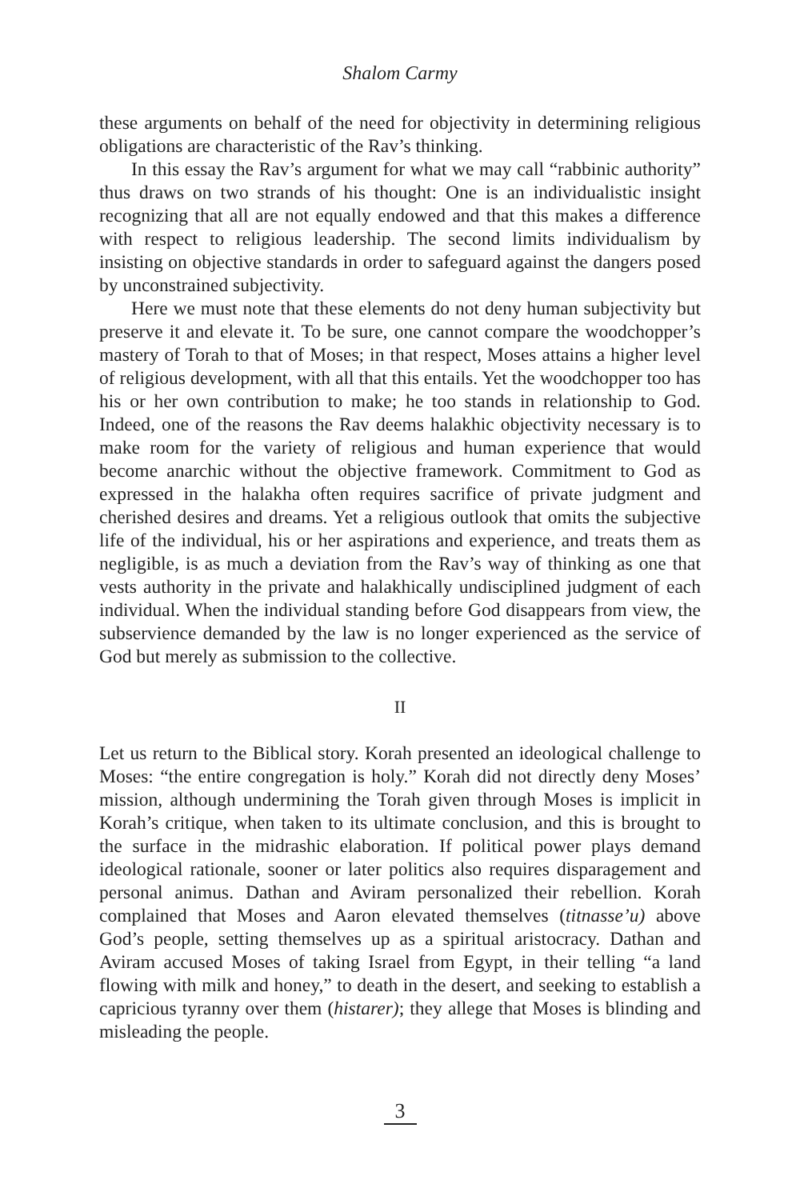Shalom Carmy
these arguments on behalf of the need for objectivity in determining religious obligations are characteristic of the Rav’s thinking.
In this essay the Rav’s argument for what we may call “rabbinic authority” thus draws on two strands of his thought: One is an individualistic insight recognizing that all are not equally endowed and that this makes a difference with respect to religious leadership. The second limits individualism by insisting on objective standards in order to safeguard against the dangers posed by unconstrained subjectivity.
Here we must note that these elements do not deny human subjectivity but preserve it and elevate it. To be sure, one cannot compare the woodchopper’s mastery of Torah to that of Moses; in that respect, Moses attains a higher level of religious development, with all that this entails. Yet the woodchopper too has his or her own contribution to make; he too stands in relationship to God. Indeed, one of the reasons the Rav deems halakhic objectivity necessary is to make room for the variety of religious and human experience that would become anarchic without the objective framework. Commitment to God as expressed in the halakha often requires sacrifice of private judgment and cherished desires and dreams. Yet a religious outlook that omits the subjective life of the individual, his or her aspirations and experience, and treats them as negligible, is as much a deviation from the Rav’s way of thinking as one that vests authority in the private and halakhically undisciplined judgment of each individual. When the individual standing before God disappears from view, the subservience demanded by the law is no longer experienced as the service of God but merely as submission to the collective.
II
Let us return to the Biblical story. Korah presented an ideological challenge to Moses: “the entire congregation is holy.” Korah did not directly deny Moses’ mission, although undermining the Torah given through Moses is implicit in Korah’s critique, when taken to its ultimate conclusion, and this is brought to the surface in the midrashic elaboration. If political power plays demand ideological rationale, sooner or later politics also requires disparagement and personal animus. Dathan and Aviram personalized their rebellion. Korah complained that Moses and Aaron elevated themselves (titnasse’u) above God’s people, setting themselves up as a spiritual aristocracy. Dathan and Aviram accused Moses of taking Israel from Egypt, in their telling “a land flowing with milk and honey,” to death in the desert, and seeking to establish a capricious tyranny over them (histarer); they allege that Moses is blinding and misleading the people.
3